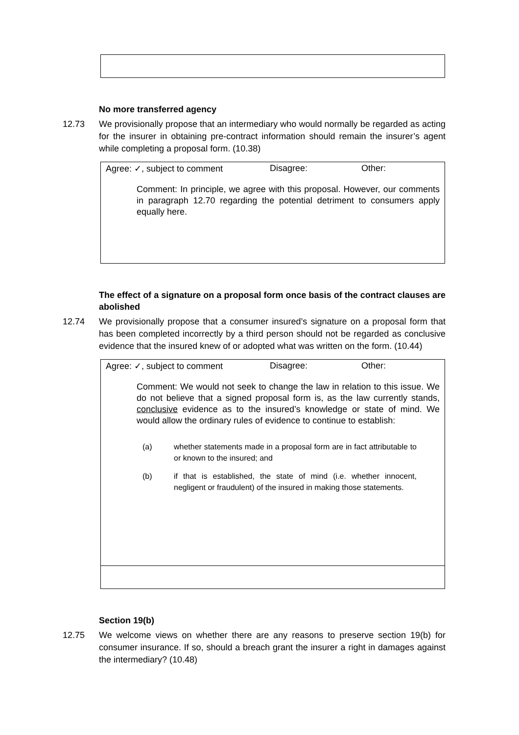No more transferred agency
12.73 We provisionally propose that an intermediary who would normally be regarded as acting for the insurer in obtaining pre-contract information should remain the insurer’s agent while completing a proposal form. (10.38)
Agree: ✓, subject to comment Disagree: Other:
Comment: In principle, we agree with this proposal. However, our comments in paragraph 12.70 regarding the potential detriment to consumers apply equally here.
The effect of a signature on a proposal form once basis of the contract clauses are abolished
12.74 We provisionally propose that a consumer insured’s signature on a proposal form that has been completed incorrectly by a third person should not be regarded as conclusive evidence that the insured knew of or adopted what was written on the form. (10.44)
Agree: ✓, subject to comment Disagree: Other:
Comment: We would not seek to change the law in relation to this issue. We do not believe that a signed proposal form is, as the law currently stands, conclusive evidence as to the insured’s knowledge or state of mind. We would allow the ordinary rules of evidence to continue to establish:
(a) whether statements made in a proposal form are in fact attributable to or known to the insured; and
(b) if that is established, the state of mind (i.e. whether innocent, negligent or fraudulent) of the insured in making those statements.
Section 19(b)
12.75 We welcome views on whether there are any reasons to preserve section 19(b) for consumer insurance. If so, should a breach grant the insurer a right in damages against the intermediary? (10.48)